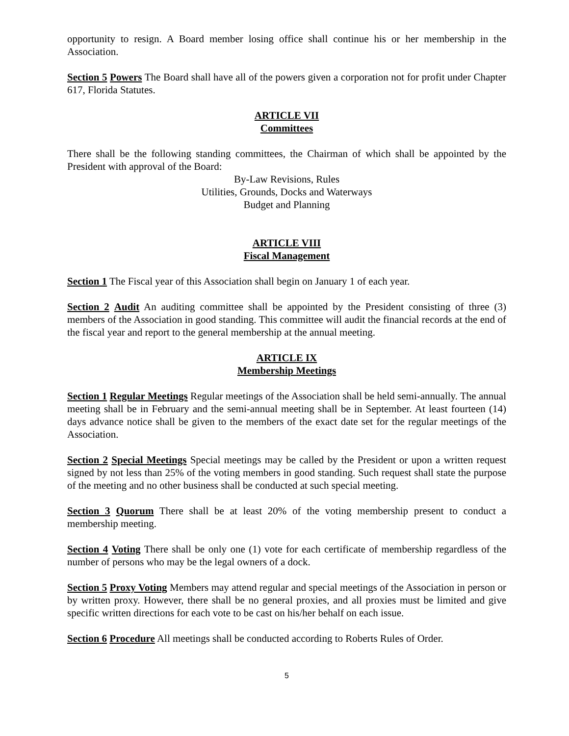opportunity to resign. A Board member losing office shall continue his or her membership in the Association.
Section 5 Powers The Board shall have all of the powers given a corporation not for profit under Chapter 617, Florida Statutes.
ARTICLE VII
Committees
There shall be the following standing committees, the Chairman of which shall be appointed by the President with approval of the Board:
By-Law Revisions, Rules
Utilities, Grounds, Docks and Waterways
Budget and Planning
ARTICLE VIII
Fiscal Management
Section 1 The Fiscal year of this Association shall begin on January 1 of each year.
Section 2 Audit An auditing committee shall be appointed by the President consisting of three (3) members of the Association in good standing. This committee will audit the financial records at the end of the fiscal year and report to the general membership at the annual meeting.
ARTICLE IX
Membership Meetings
Section 1 Regular Meetings Regular meetings of the Association shall be held semi-annually. The annual meeting shall be in February and the semi-annual meeting shall be in September. At least fourteen (14) days advance notice shall be given to the members of the exact date set for the regular meetings of the Association.
Section 2 Special Meetings Special meetings may be called by the President or upon a written request signed by not less than 25% of the voting members in good standing. Such request shall state the purpose of the meeting and no other business shall be conducted at such special meeting.
Section 3 Quorum There shall be at least 20% of the voting membership present to conduct a membership meeting.
Section 4 Voting There shall be only one (1) vote for each certificate of membership regardless of the number of persons who may be the legal owners of a dock.
Section 5 Proxy Voting Members may attend regular and special meetings of the Association in person or by written proxy. However, there shall be no general proxies, and all proxies must be limited and give specific written directions for each vote to be cast on his/her behalf on each issue.
Section 6 Procedure All meetings shall be conducted according to Roberts Rules of Order.
5